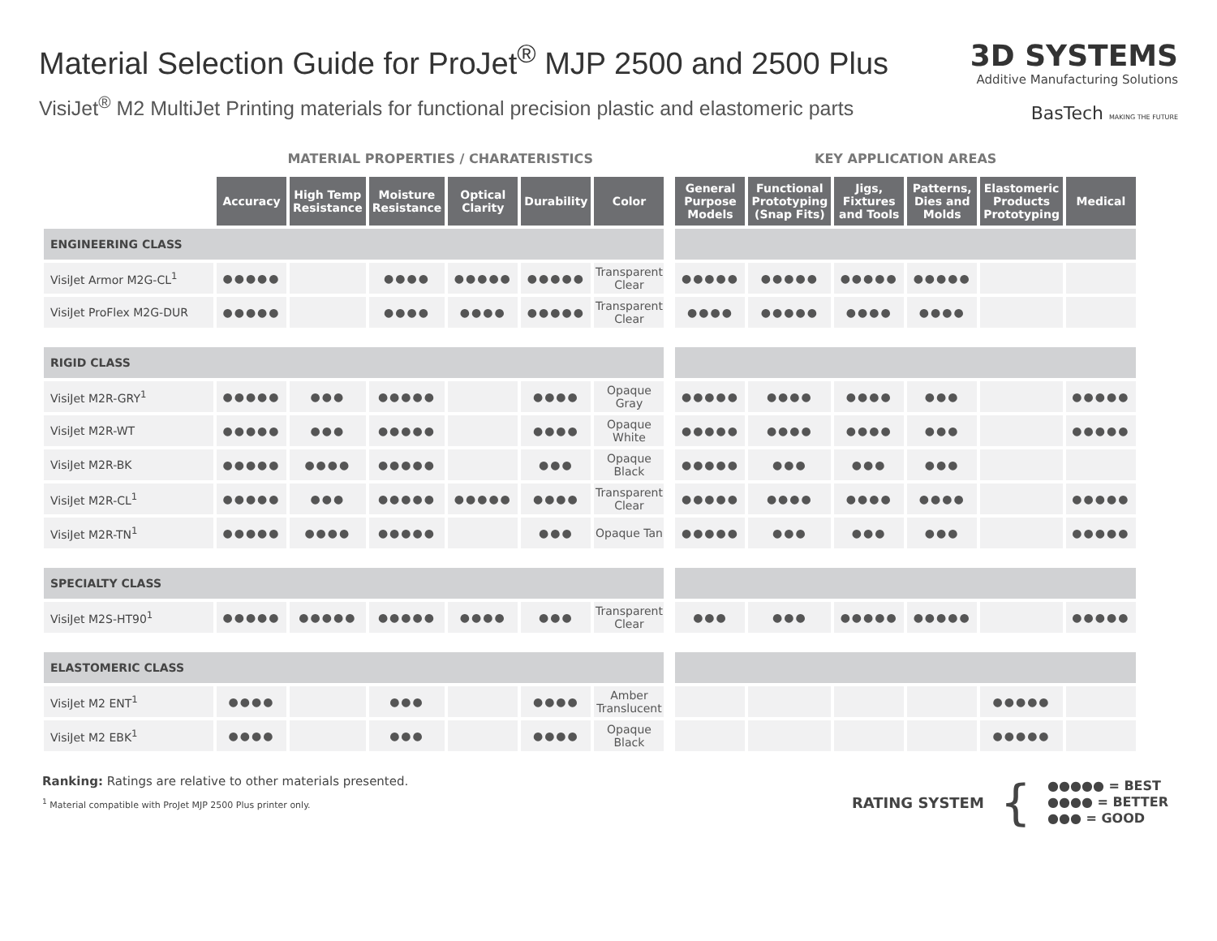Material Selection Guide for ProJet<sup>®</sup> MJP 2500 and 2500 Plus
VisiJet<sup>®</sup> M2 MultiJet Printing materials for functional precision plastic and elastomeric parts
3D SYSTEMS
Additive Manufacturing Solutions
BasTech MAKING THE FUTURE
| | MATERIAL PROPERTIES / CHARATERISTICS | | | | | | | KEY APPLICATION AREAS | | | | | |
| | Accuracy | High Temp Resistance | Moisture Resistance | Optical Clarity | Durability | Color | | General Purpose Models | Functional Prototyping (Snap Fits) | Jigs, Fixtures and Tools | Patterns, Dies and Molds | Elastomeric Products Prototyping | Medical |
| ENGINEERING CLASS | | | | | | | | | | | | | |
| VisiJet Armor M2G-CL<sup>1</sup> | ●●●●● | | ●●●● | ●●●●● | ●●●●● | Transparent Clear | | ●●●●● | ●●●●● | ●●●●● | ●●●●● | | |
| VisiJet ProFlex M2G-DUR | ●●●●● | | ●●●● | ●●●● | ●●●●● | Transparent Clear | | ●●●● | ●●●●● | ●●●● | ●●●● | | |
| RIGID CLASS | | | | | | | | | | | | | |
| VisiJet M2R-GRY<sup>1</sup> | ●●●●● | ●●● | ●●●●● | | ●●●● | Opaque Gray | | ●●●●● | ●●●● | ●●●● | ●●● | | ●●●●● |
| VisiJet M2R-WT | ●●●●● | ●●● | ●●●●● | | ●●●● | Opaque White | | ●●●●● | ●●●● | ●●●● | ●●● | | ●●●●● |
| VisiJet M2R-BK | ●●●●● | ●●●● | ●●●●● | | ●●● | Opaque Black | | ●●●●● | ●●● | ●●● | ●●● | | |
| VisiJet M2R-CL<sup>1</sup> | ●●●●● | ●●● | ●●●●● | ●●●●● | ●●●● | Transparent Clear | | ●●●●● | ●●●● | ●●●● | ●●●● | | ●●●●● |
| VisiJet M2R-TN<sup>1</sup> | ●●●●● | ●●●● | ●●●●● | | ●●● | Opaque Tan | | ●●●●● | ●●● | ●●● | ●●● | | ●●●●● |
| SPECIALTY CLASS | | | | | | | | | | | | | |
| VisiJet M2S-HT90<sup>1</sup> | ●●●●● | ●●●●● | ●●●●● | ●●●● | ●●● | Transparent Clear | | ●●● | ●●● | ●●●●● | ●●●●● | | ●●●●● |
| ELASTOMERIC CLASS | | | | | | | | | | | | | |
| VisiJet M2 ENT<sup>1</sup> | ●●●● | | ●●● | | ●●●● | Amber Translucent | | | | | | ●●●●● | |
| VisiJet M2 EBK<sup>1</sup> | ●●●● | | ●●● | | ●●●● | Opaque Black | | | | | | ●●●●● | |
Ranking: Ratings are relative to other materials presented.
<sup>1</sup> Material compatible with ProJet MJP 2500 Plus printer only.
RATING SYSTEM {
●●●●● = BEST
●●●● = BETTER
●●● = GOOD